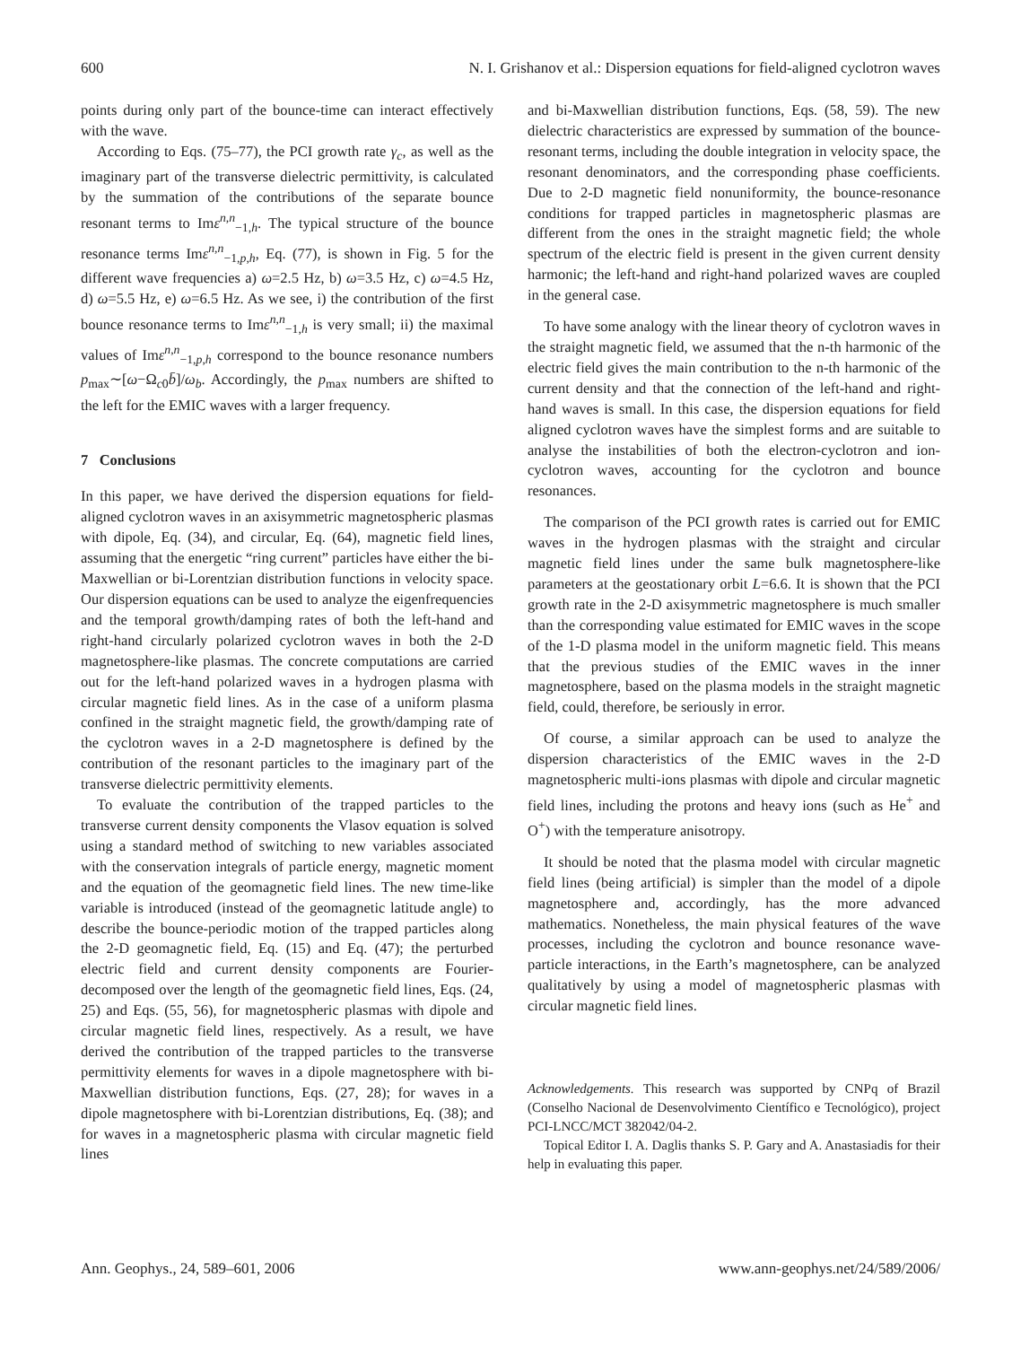600 N. I. Grishanov et al.: Dispersion equations for field-aligned cyclotron waves
points during only part of the bounce-time can interact effectively with the wave.
According to Eqs. (75–77), the PCI growth rate γ<sub>c</sub>, as well as the imaginary part of the transverse dielectric permittivity, is calculated by the summation of the contributions of the separate bounce resonant terms to Imε<sup>n,n</sup><sub>−1,h</sub>. The typical structure of the bounce resonance terms Imε<sup>n,n</sup><sub>−1,p,h</sub>, Eq. (77), is shown in Fig. 5 for the different wave frequencies a) ω=2.5 Hz, b) ω=3.5 Hz, c) ω=4.5 Hz, d) ω=5.5 Hz, e) ω=6.5 Hz. As we see, i) the contribution of the first bounce resonance terms to Imε<sup>n,n</sup><sub>−1,h</sub> is very small; ii) the maximal values of Imε<sup>n,n</sup><sub>−1,p,h</sub> correspond to the bounce resonance numbers p<sub>max</sub>∼[ω−Ω<sub>c0</sub>b̄]/ω<sub>b</sub>. Accordingly, the p<sub>max</sub> numbers are shifted to the left for the EMIC waves with a larger frequency.
7 Conclusions
In this paper, we have derived the dispersion equations for field-aligned cyclotron waves in an axisymmetric magnetospheric plasmas with dipole, Eq. (34), and circular, Eq. (64), magnetic field lines, assuming that the energetic “ring current” particles have either the bi-Maxwellian or bi-Lorentzian distribution functions in velocity space. Our dispersion equations can be used to analyze the eigenfrequencies and the temporal growth/damping rates of both the left-hand and right-hand circularly polarized cyclotron waves in both the 2-D magnetosphere-like plasmas. The concrete computations are carried out for the left-hand polarized waves in a hydrogen plasma with circular magnetic field lines. As in the case of a uniform plasma confined in the straight magnetic field, the growth/damping rate of the cyclotron waves in a 2-D magnetosphere is defined by the contribution of the resonant particles to the imaginary part of the transverse dielectric permittivity elements.
To evaluate the contribution of the trapped particles to the transverse current density components the Vlasov equation is solved using a standard method of switching to new variables associated with the conservation integrals of particle energy, magnetic moment and the equation of the geomagnetic field lines. The new time-like variable is introduced (instead of the geomagnetic latitude angle) to describe the bounce-periodic motion of the trapped particles along the 2-D geomagnetic field, Eq. (15) and Eq. (47); the perturbed electric field and current density components are Fourier-decomposed over the length of the geomagnetic field lines, Eqs. (24, 25) and Eqs. (55, 56), for magnetospheric plasmas with dipole and circular magnetic field lines, respectively. As a result, we have derived the contribution of the trapped particles to the transverse permittivity elements for waves in a dipole magnetosphere with bi-Maxwellian distribution functions, Eqs. (27, 28); for waves in a dipole magnetosphere with bi-Lorentzian distributions, Eq. (38); and for waves in a magnetospheric plasma with circular magnetic field lines
and bi-Maxwellian distribution functions, Eqs. (58, 59). The new dielectric characteristics are expressed by summation of the bounce-resonant terms, including the double integration in velocity space, the resonant denominators, and the corresponding phase coefficients. Due to 2-D magnetic field nonuniformity, the bounce-resonance conditions for trapped particles in magnetospheric plasmas are different from the ones in the straight magnetic field; the whole spectrum of the electric field is present in the given current density harmonic; the left-hand and right-hand polarized waves are coupled in the general case.
To have some analogy with the linear theory of cyclotron waves in the straight magnetic field, we assumed that the n-th harmonic of the electric field gives the main contribution to the n-th harmonic of the current density and that the connection of the left-hand and right-hand waves is small. In this case, the dispersion equations for field aligned cyclotron waves have the simplest forms and are suitable to analyse the instabilities of both the electron-cyclotron and ion-cyclotron waves, accounting for the cyclotron and bounce resonances.
The comparison of the PCI growth rates is carried out for EMIC waves in the hydrogen plasmas with the straight and circular magnetic field lines under the same bulk magnetosphere-like parameters at the geostationary orbit L=6.6. It is shown that the PCI growth rate in the 2-D axisymmetric magnetosphere is much smaller than the corresponding value estimated for EMIC waves in the scope of the 1-D plasma model in the uniform magnetic field. This means that the previous studies of the EMIC waves in the inner magnetosphere, based on the plasma models in the straight magnetic field, could, therefore, be seriously in error.
Of course, a similar approach can be used to analyze the dispersion characteristics of the EMIC waves in the 2-D magnetospheric multi-ions plasmas with dipole and circular magnetic field lines, including the protons and heavy ions (such as He<sup>+</sup> and O<sup>+</sup>) with the temperature anisotropy.
It should be noted that the plasma model with circular magnetic field lines (being artificial) is simpler than the model of a dipole magnetosphere and, accordingly, has the more advanced mathematics. Nonetheless, the main physical features of the wave processes, including the cyclotron and bounce resonance wave-particle interactions, in the Earth’s magnetosphere, can be analyzed qualitatively by using a model of magnetospheric plasmas with circular magnetic field lines.
Acknowledgements. This research was supported by CNPq of Brazil (Conselho Nacional de Desenvolvimento Científico e Tecnológico), project PCI-LNCC/MCT 382042/04-2.
Topical Editor I. A. Daglis thanks S. P. Gary and A. Anastasiadis for their help in evaluating this paper.
Ann. Geophys., 24, 589–601, 2006 www.ann-geophys.net/24/589/2006/